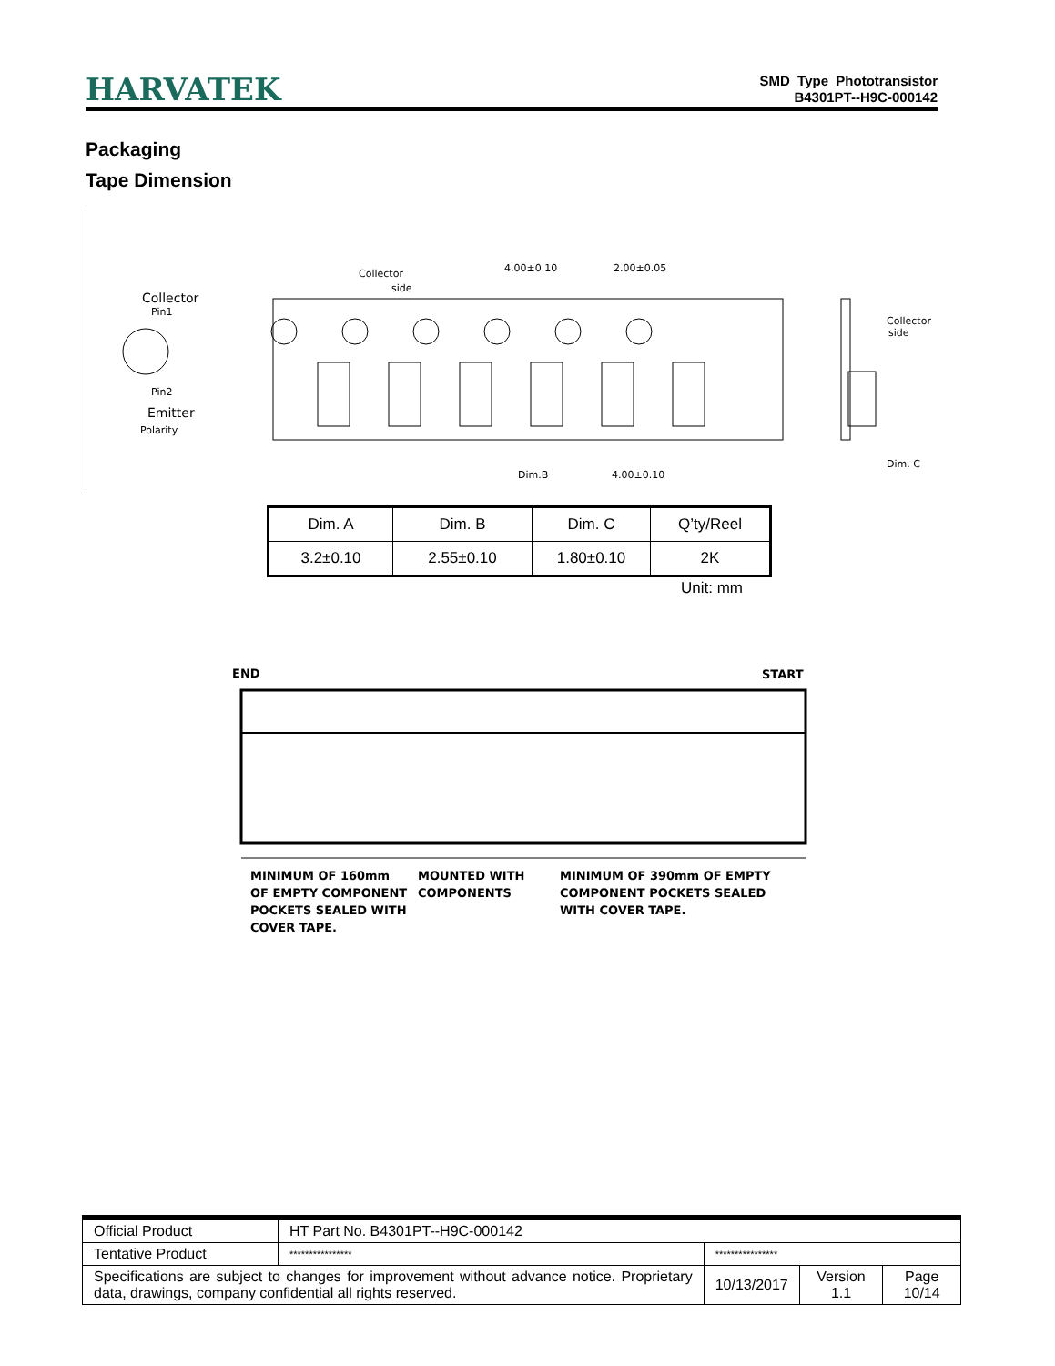HARVATEK
SMD Type Phototransistor
B4301PT--H9C-000142
Packaging
Tape Dimension
Collector
Pin1
Pin2
Emitter
Polarity
Collector
side
4.00±0.10
2.00±0.05
Dim.B
4.00±0.10
Collector
side
Dim. C
| Dim. A | Dim. B | Dim. C | Q’ty/Reel |
| 3.2±0.10 | 2.55±0.10 | 1.80±0.10 | 2K |
Unit: mm
END
START
MINIMUM OF 160mm
OF EMPTY COMPONENT
POCKETS SEALED WITH
COVER TAPE.
MOUNTED WITH
COMPONENTS
MINIMUM OF 390mm OF EMPTY
COMPONENT POCKETS SEALED
WITH COVER TAPE.
| Official Product | HT Part No. B4301PT--H9C-000142 | | | |
| Tentative Product | **************** | **************** | | |
| Specifications are subject to changes for improvement without advance notice. Proprietary data, drawings, company confidential all rights reserved. | | 10/13/2017 | Version 1.1 | Page 10/14 |